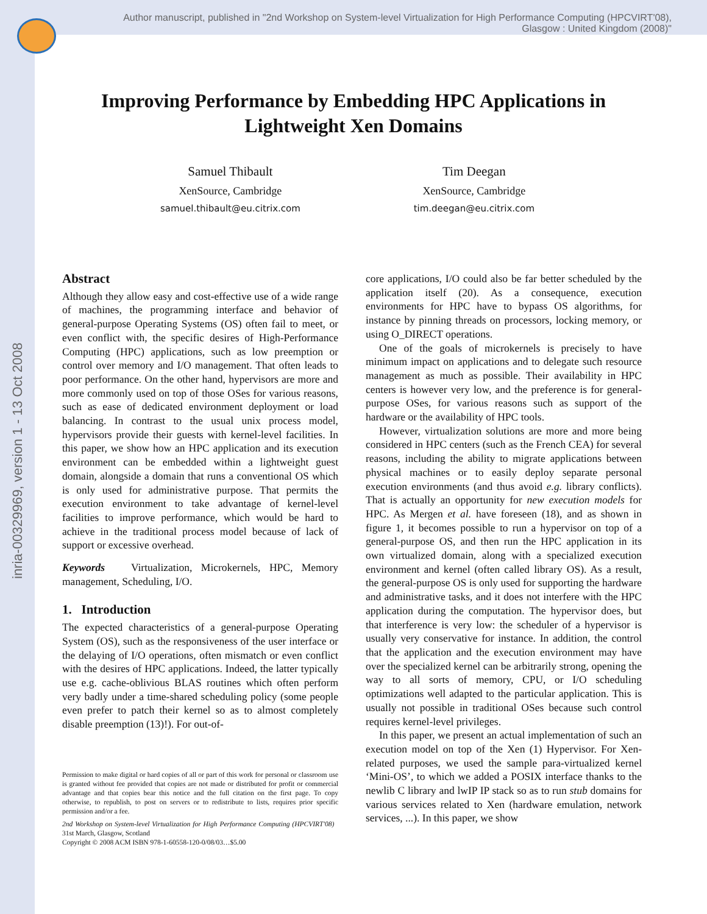Author manuscript, published in "2nd Workshop on System-level Virtualization for High Performance Computing (HPCVIRT'08), Glasgow : United Kingdom (2008)"
inria-00329969, version 1 - 13 Oct 2008
Improving Performance by Embedding HPC Applications in Lightweight Xen Domains
Samuel Thibault
XenSource, Cambridge
samuel.thibault@eu.citrix.com
Tim Deegan
XenSource, Cambridge
tim.deegan@eu.citrix.com
Abstract
Although they allow easy and cost-effective use of a wide range of machines, the programming interface and behavior of general-purpose Operating Systems (OS) often fail to meet, or even conflict with, the specific desires of High-Performance Computing (HPC) applications, such as low preemption or control over memory and I/O management. That often leads to poor performance. On the other hand, hypervisors are more and more commonly used on top of those OSes for various reasons, such as ease of dedicated environment deployment or load balancing. In contrast to the usual unix process model, hypervisors provide their guests with kernel-level facilities. In this paper, we show how an HPC application and its execution environment can be embedded within a lightweight guest domain, alongside a domain that runs a conventional OS which is only used for administrative purpose. That permits the execution environment to take advantage of kernel-level facilities to improve performance, which would be hard to achieve in the traditional process model because of lack of support or excessive overhead.
Keywords Virtualization, Microkernels, HPC, Memory management, Scheduling, I/O.
1. Introduction
The expected characteristics of a general-purpose Operating System (OS), such as the responsiveness of the user interface or the delaying of I/O operations, often mismatch or even conflict with the desires of HPC applications. Indeed, the latter typically use e.g. cache-oblivious BLAS routines which often perform very badly under a time-shared scheduling policy (some people even prefer to patch their kernel so as to almost completely disable preemption (13)!). For out-of-
Permission to make digital or hard copies of all or part of this work for personal or classroom use is granted without fee provided that copies are not made or distributed for profit or commercial advantage and that copies bear this notice and the full citation on the first page. To copy otherwise, to republish, to post on servers or to redistribute to lists, requires prior specific permission and/or a fee.
2nd Workshop on System-level Virtualization for High Performance Computing (HPCVIRT'08) 31st March, Glasgow, Scotland
Copyright © 2008 ACM ISBN 978-1-60558-120-0/08/03…$5.00
core applications, I/O could also be far better scheduled by the application itself (20). As a consequence, execution environments for HPC have to bypass OS algorithms, for instance by pinning threads on processors, locking memory, or using O_DIRECT operations.
One of the goals of microkernels is precisely to have minimum impact on applications and to delegate such resource management as much as possible. Their availability in HPC centers is however very low, and the preference is for general-purpose OSes, for various reasons such as support of the hardware or the availability of HPC tools.
However, virtualization solutions are more and more being considered in HPC centers (such as the French CEA) for several reasons, including the ability to migrate applications between physical machines or to easily deploy separate personal execution environments (and thus avoid e.g. library conflicts). That is actually an opportunity for new execution models for HPC. As Mergen et al. have foreseen (18), and as shown in figure 1, it becomes possible to run a hypervisor on top of a general-purpose OS, and then run the HPC application in its own virtualized domain, along with a specialized execution environment and kernel (often called library OS). As a result, the general-purpose OS is only used for supporting the hardware and administrative tasks, and it does not interfere with the HPC application during the computation. The hypervisor does, but that interference is very low: the scheduler of a hypervisor is usually very conservative for instance. In addition, the control that the application and the execution environment may have over the specialized kernel can be arbitrarily strong, opening the way to all sorts of memory, CPU, or I/O scheduling optimizations well adapted to the particular application. This is usually not possible in traditional OSes because such control requires kernel-level privileges.
In this paper, we present an actual implementation of such an execution model on top of the Xen (1) Hypervisor. For Xen-related purposes, we used the sample para-virtualized kernel ‘Mini-OS’, to which we added a POSIX interface thanks to the newlib C library and lwIP IP stack so as to run stub domains for various services related to Xen (hardware emulation, network services, ...). In this paper, we show